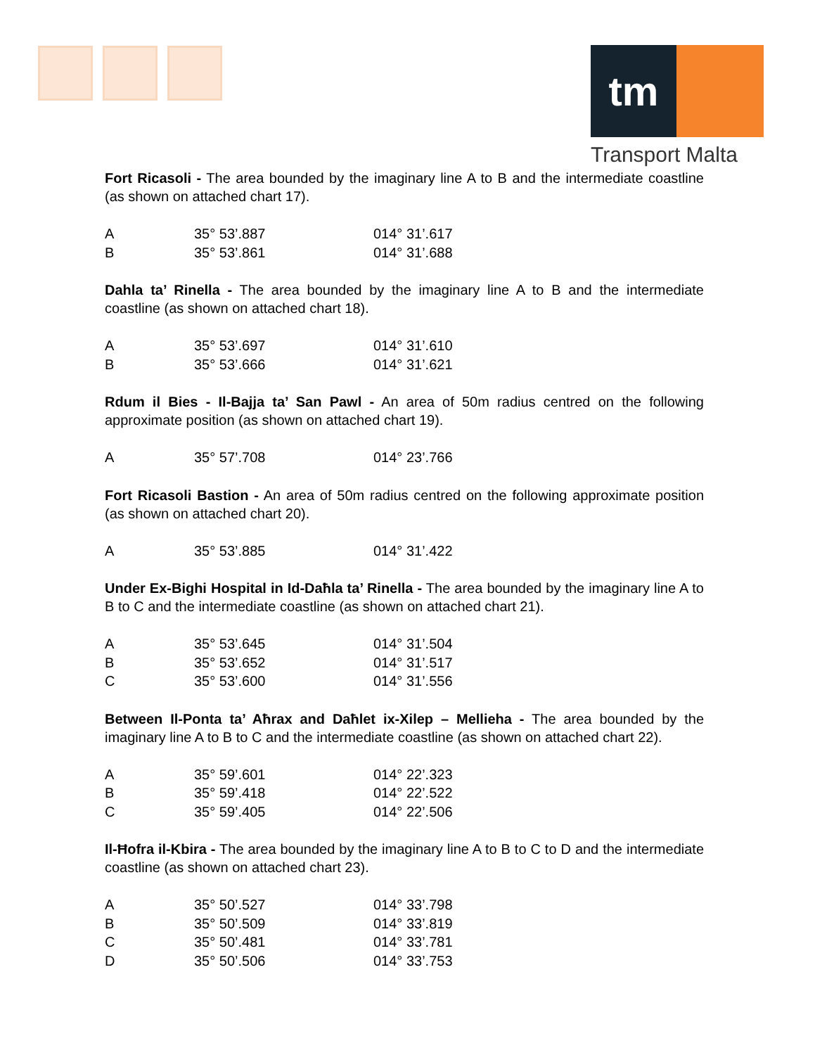tm
Transport Malta
Fort Ricasoli - The area bounded by the imaginary line A to B and the intermediate coastline (as shown on attached chart 17).
| A | 35° 53’.887 | 014° 31’.617 |
| B | 35° 53’.861 | 014° 31’.688 |
Dahla ta’ Rinella - The area bounded by the imaginary line A to B and the intermediate coastline (as shown on attached chart 18).
| A | 35° 53’.697 | 014° 31’.610 |
| B | 35° 53’.666 | 014° 31’.621 |
Rdum il Bies - Il-Bajja ta’ San Pawl - An area of 50m radius centred on the following approximate position (as shown on attached chart 19).
| A | 35° 57’.708 | 014° 23’.766 |
Fort Ricasoli Bastion - An area of 50m radius centred on the following approximate position (as shown on attached chart 20).
| A | 35° 53’.885 | 014° 31’.422 |
Under Ex-Bighi Hospital in Id-Daħla ta’ Rinella - The area bounded by the imaginary line A to B to C and the intermediate coastline (as shown on attached chart 21).
| A | 35° 53’.645 | 014° 31’.504 |
| B | 35° 53’.652 | 014° 31’.517 |
| C | 35° 53’.600 | 014° 31’.556 |
Between Il-Ponta ta’ Aħrax and Daħlet ix-Xilep – Mellieha - The area bounded by the imaginary line A to B to C and the intermediate coastline (as shown on attached chart 22).
| A | 35° 59’.601 | 014° 22’.323 |
| B | 35° 59’.418 | 014° 22’.522 |
| C | 35° 59’.405 | 014° 22’.506 |
Il-Ħofra il-Kbira - The area bounded by the imaginary line A to B to C to D and the intermediate coastline (as shown on attached chart 23).
| A | 35° 50’.527 | 014° 33’.798 |
| B | 35° 50’.509 | 014° 33’.819 |
| C | 35° 50’.481 | 014° 33’.781 |
| D | 35° 50’.506 | 014° 33’.753 |